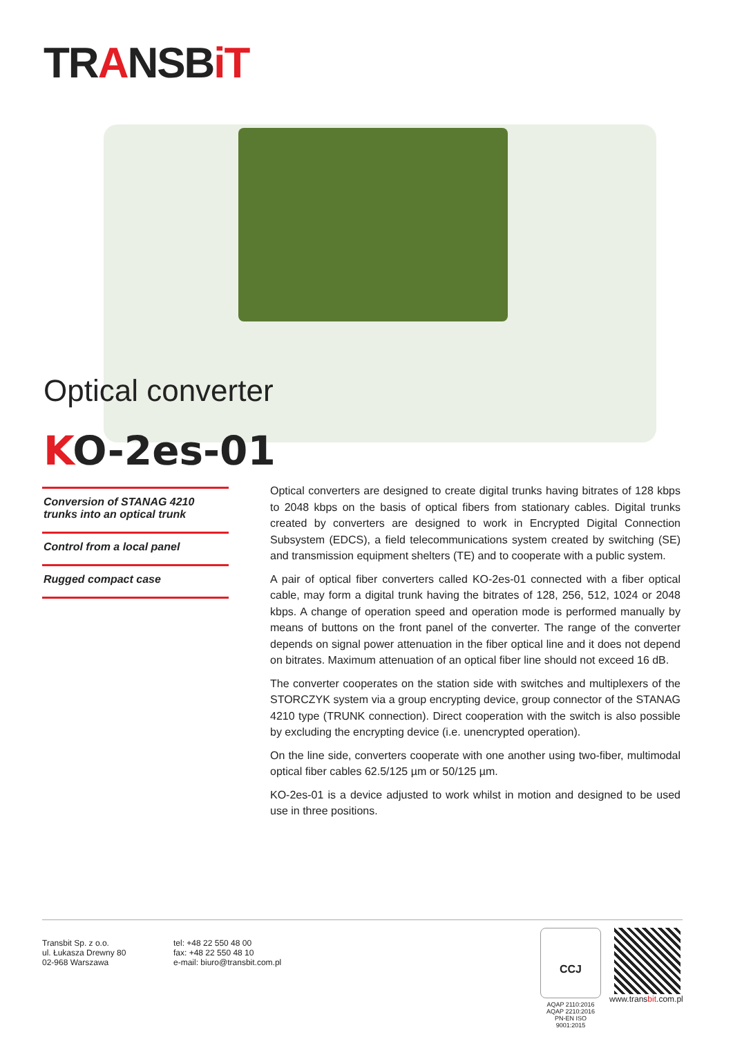TRANSBiT
Optical converter
KO-2es-01
Conversion of STANAG 4210 trunks into an optical trunk
Control from a local panel
Rugged compact case
Optical converters are designed to create digital trunks having bitrates of 128 kbps to 2048 kbps on the basis of optical fibers from stationary cables. Digital trunks created by converters are designed to work in Encrypted Digital Connection Subsystem (EDCS), a field telecommunications system created by switching (SE) and transmission equipment shelters (TE) and to cooperate with a public system.
A pair of optical fiber converters called KO-2es-01 connected with a fiber optical cable, may form a digital trunk having the bitrates of 128, 256, 512, 1024 or 2048 kbps. A change of operation speed and operation mode is performed manually by means of buttons on the front panel of the converter. The range of the converter depends on signal power attenuation in the fiber optical line and it does not depend on bitrates. Maximum attenuation of an optical fiber line should not exceed 16 dB.
The converter cooperates on the station side with switches and multiplexers of the STORCZYK system via a group encrypting device, group connector of the STANAG 4210 type (TRUNK connection). Direct cooperation with the switch is also possible by excluding the encrypting device (i.e. unencrypted operation).
On the line side, converters cooperate with one another using two-fiber, multimodal optical fiber cables 62.5/125 µm or 50/125 µm.
KO-2es-01 is a device adjusted to work whilst in motion and designed to be used use in three positions.
Transbit Sp. z o.o.
ul. Łukasza Drewny 80
02-968 Warszawa
tel: +48 22 550 48 00
fax: +48 22 550 48 10
e-mail: biuro@transbit.com.pl
CCJ
AQAP 2110:2016
AQAP 2210:2016
PN-EN ISO 9001:2015
www.transbit.com.pl